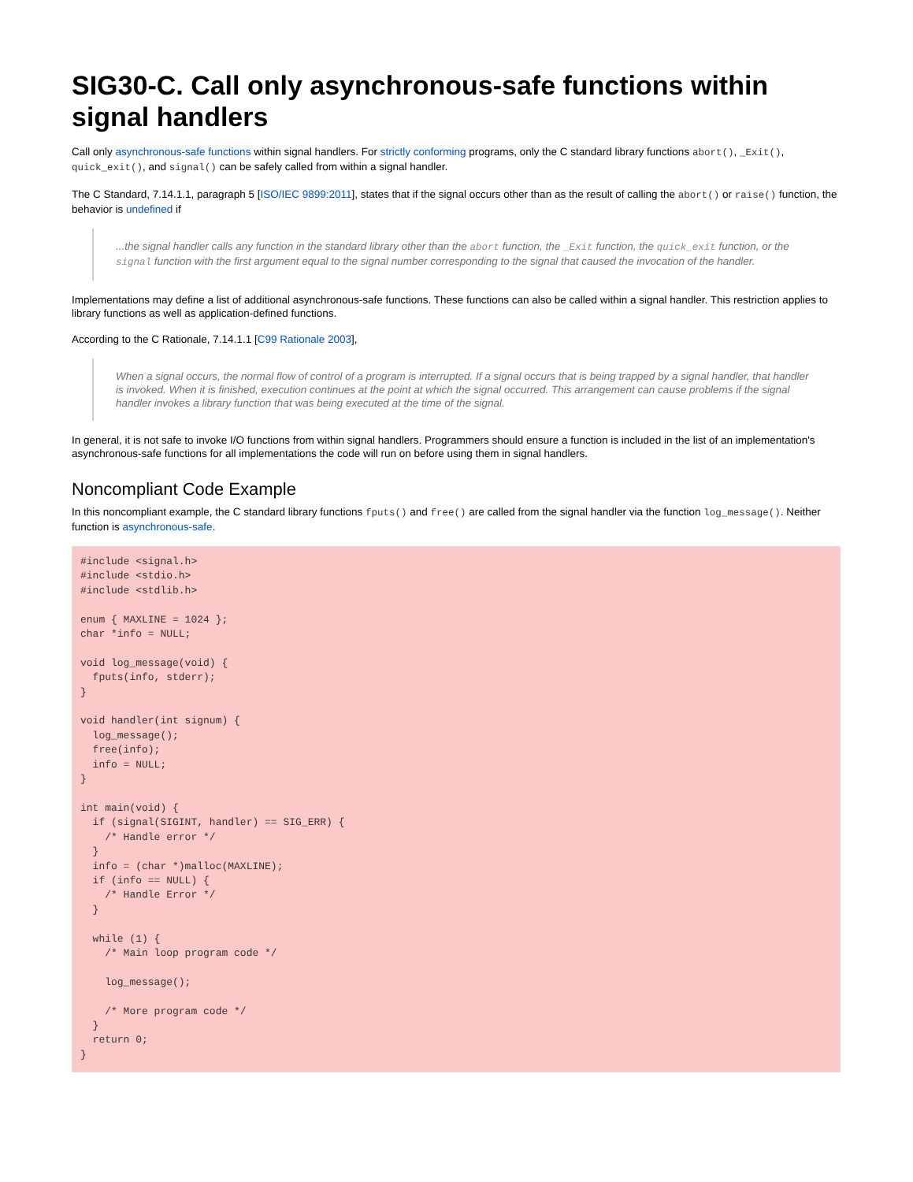SIG30-C. Call only asynchronous-safe functions within signal handlers
Call only asynchronous-safe functions within signal handlers. For strictly conforming programs, only the C standard library functions abort(), _Exit(), quick_exit(), and signal() can be safely called from within a signal handler.
The C Standard, 7.14.1.1, paragraph 5 [ISO/IEC 9899:2011], states that if the signal occurs other than as the result of calling the abort() or raise() function, the behavior is undefined if
...the signal handler calls any function in the standard library other than the abort function, the _Exit function, the quick_exit function, or the signal function with the first argument equal to the signal number corresponding to the signal that caused the invocation of the handler.
Implementations may define a list of additional asynchronous-safe functions. These functions can also be called within a signal handler. This restriction applies to library functions as well as application-defined functions.
According to the C Rationale, 7.14.1.1 [C99 Rationale 2003],
When a signal occurs, the normal flow of control of a program is interrupted. If a signal occurs that is being trapped by a signal handler, that handler is invoked. When it is finished, execution continues at the point at which the signal occurred. This arrangement can cause problems if the signal handler invokes a library function that was being executed at the time of the signal.
In general, it is not safe to invoke I/O functions from within signal handlers. Programmers should ensure a function is included in the list of an implementation's asynchronous-safe functions for all implementations the code will run on before using them in signal handlers.
Noncompliant Code Example
In this noncompliant example, the C standard library functions fputs() and free() are called from the signal handler via the function log_message(). Neither function is asynchronous-safe.
#include <signal.h>
#include <stdio.h>
#include <stdlib.h>

enum { MAXLINE = 1024 };
char *info = NULL;

void log_message(void) {
  fputs(info, stderr);
}

void handler(int signum) {
  log_message();
  free(info);
  info = NULL;
}

int main(void) {
  if (signal(SIGINT, handler) == SIG_ERR) {
    /* Handle error */
  }
  info = (char *)malloc(MAXLINE);
  if (info == NULL) {
    /* Handle Error */
  }

  while (1) {
    /* Main loop program code */

    log_message();

    /* More program code */
  }
  return 0;
}